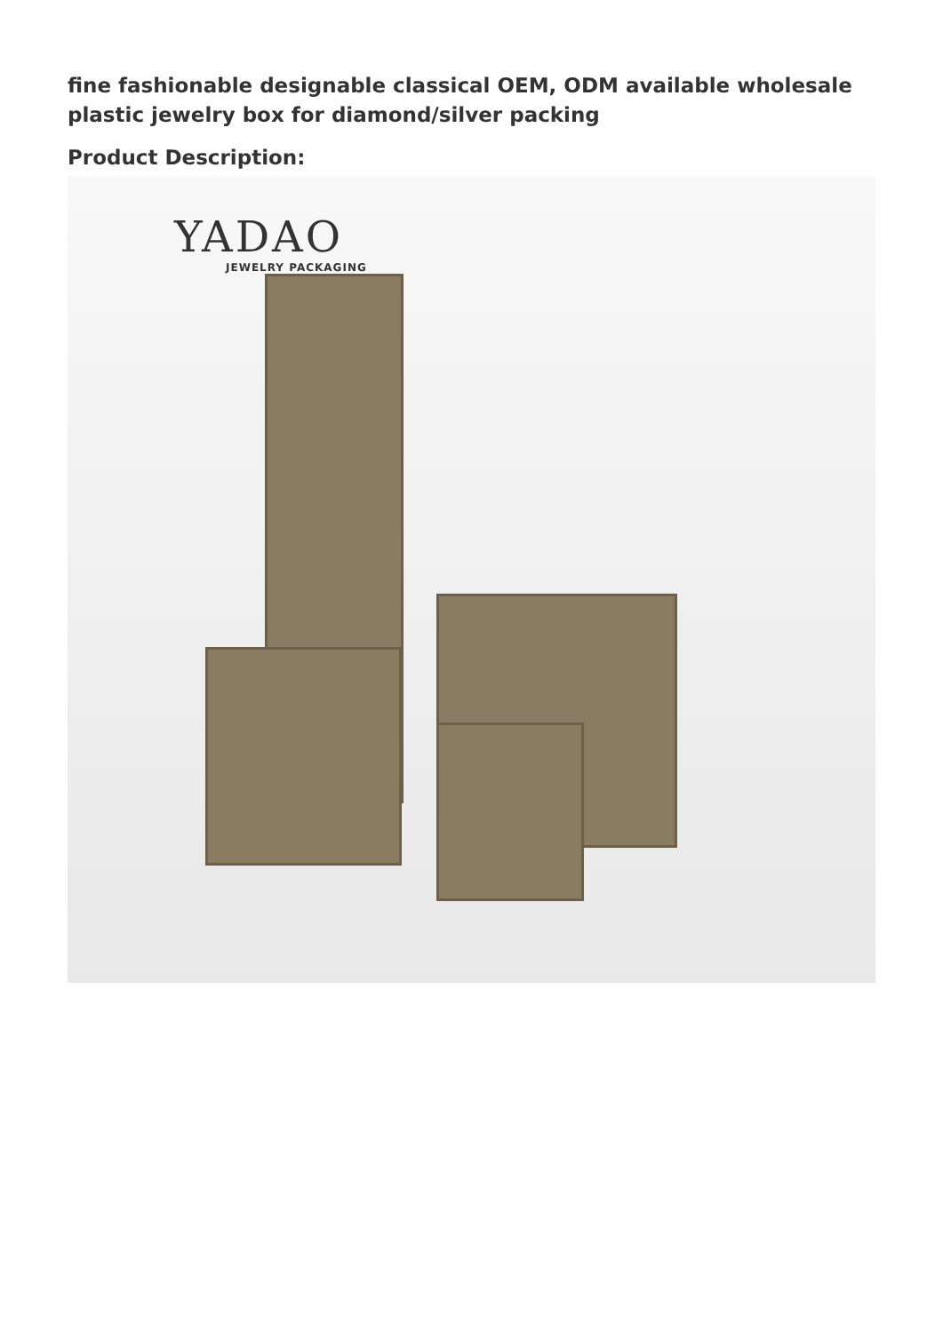fine fashionable designable classical OEM, ODM available wholesale plastic jewelry box for diamond/silver packing
Product Description:
YADAO
JEWELRY PACKAGING